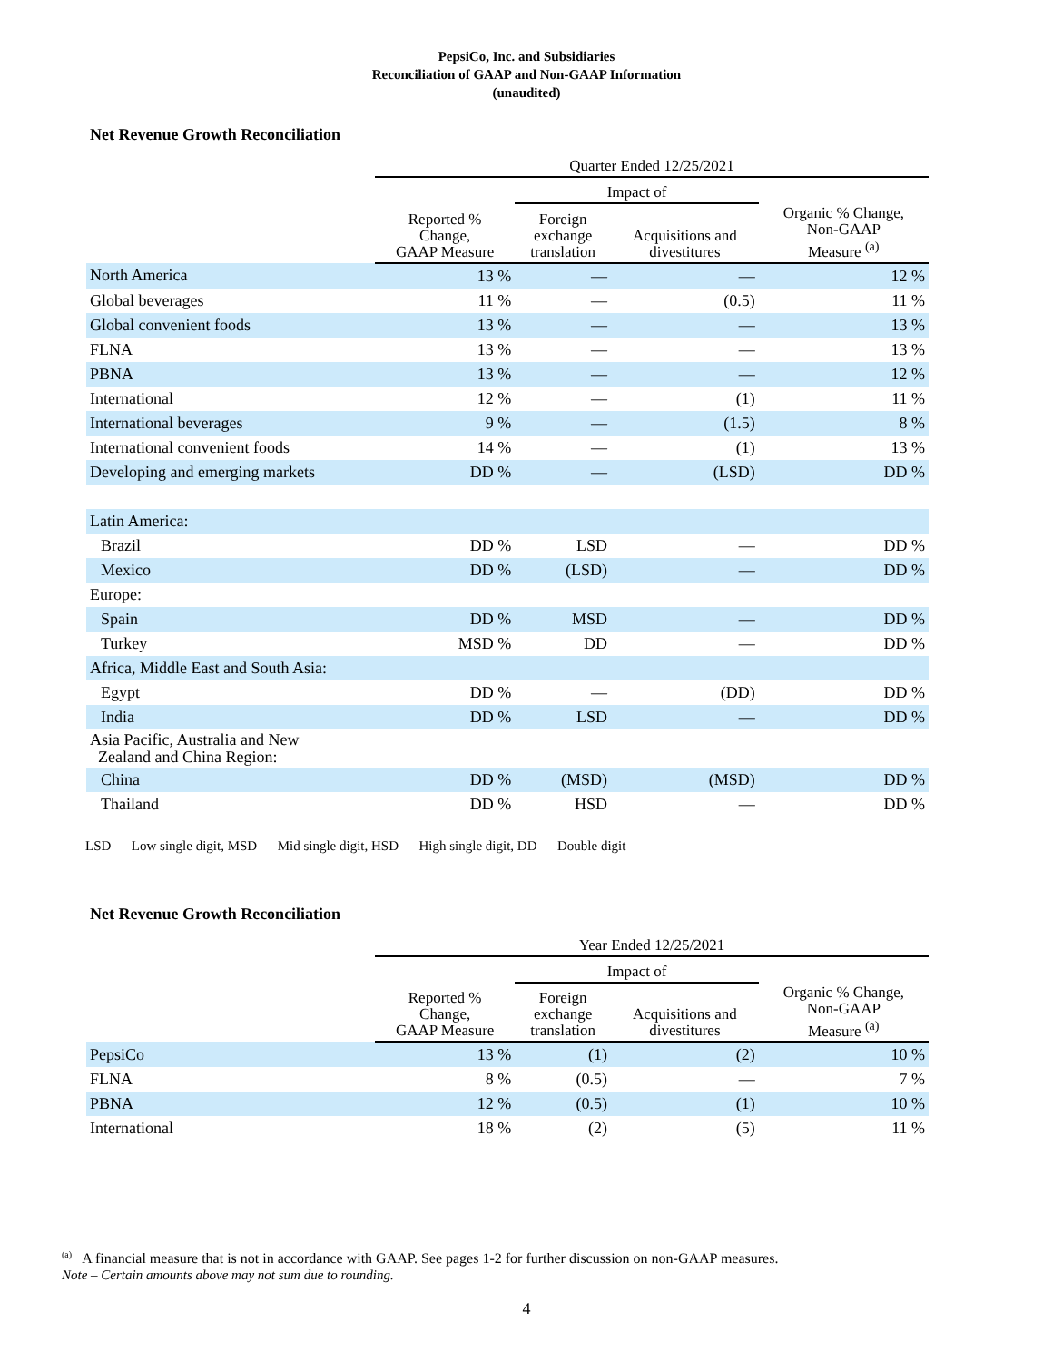PepsiCo, Inc. and Subsidiaries
Reconciliation of GAAP and Non-GAAP Information
(unaudited)
Net Revenue Growth Reconciliation
| | Quarter Ended 12/25/2021 | | | |
| --- | --- | --- | --- | --- |
| | | Impact of | | |
| | Reported % Change, GAAP Measure | Foreign exchange translation | Acquisitions and divestitures | Organic % Change, Non-GAAP Measure <sup>(a)</sup> |
| North America | 13 % | — | — | 12 % |
| Global beverages | 11 % | — | (0.5) | 11 % |
| Global convenient foods | 13 % | — | — | 13 % |
| FLNA | 13 % | — | — | 13 % |
| PBNA | 13 % | — | — | 12 % |
| International | 12 % | — | (1) | 11 % |
| International beverages | 9 % | — | (1.5) | 8 % |
| International convenient foods | 14 % | — | (1) | 13 % |
| Developing and emerging markets | DD % | — | (LSD) | DD % |
| Latin America: | | | | |
| Brazil | DD % | LSD | — | DD % |
| Mexico | DD % | (LSD) | — | DD % |
| Europe: | | | | |
| Spain | DD % | MSD | — | DD % |
| Turkey | MSD % | DD | — | DD % |
| Africa, Middle East and South Asia: | | | | |
| Egypt | DD % | — | (DD) | DD % |
| India | DD % | LSD | — | DD % |
| Asia Pacific, Australia and New Zealand and China Region: | | | | |
| China | DD % | (MSD) | (MSD) | DD % |
| Thailand | DD % | HSD | — | DD % |
LSD — Low single digit, MSD — Mid single digit, HSD — High single digit, DD — Double digit
Net Revenue Growth Reconciliation
| | Year Ended 12/25/2021 | | | |
| --- | --- | --- | --- | --- |
| | | Impact of | | |
| | Reported % Change, GAAP Measure | Foreign exchange translation | Acquisitions and divestitures | Organic % Change, Non-GAAP Measure <sup>(a)</sup> |
| PepsiCo | 13 % | (1) | (2) | 10 % |
| FLNA | 8 % | (0.5) | — | 7 % |
| PBNA | 12 % | (0.5) | (1) | 10 % |
| International | 18 % | (2) | (5) | 11 % |
<sup>(a)</sup> A financial measure that is not in accordance with GAAP. See pages 1-2 for further discussion on non-GAAP measures.
Note – Certain amounts above may not sum due to rounding.
4